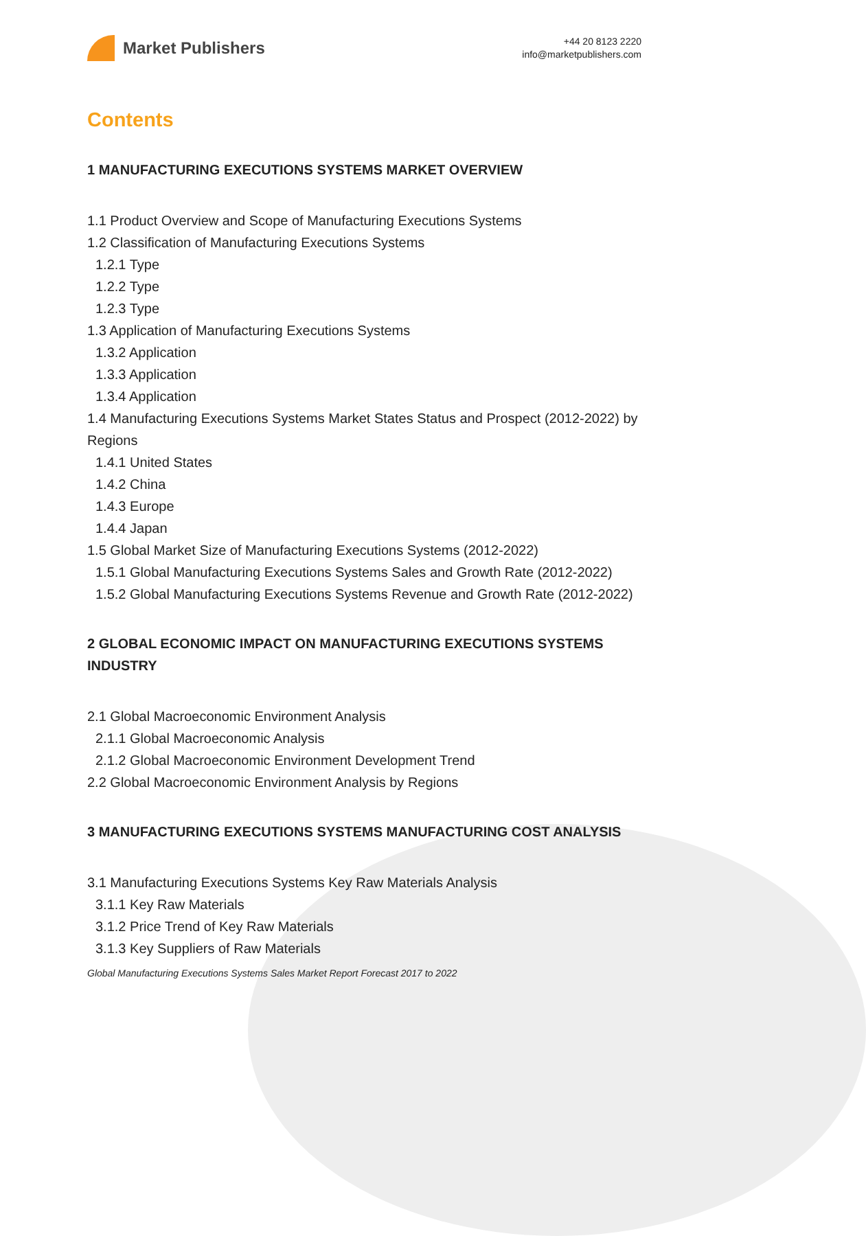Market Publishers
+44 20 8123 2220
info@marketpublishers.com
Contents
1 MANUFACTURING EXECUTIONS SYSTEMS MARKET OVERVIEW
1.1 Product Overview and Scope of Manufacturing Executions Systems
1.2 Classification of Manufacturing Executions Systems
1.2.1 Type
1.2.2 Type
1.2.3 Type
1.3 Application of Manufacturing Executions Systems
1.3.2 Application
1.3.3 Application
1.3.4 Application
1.4 Manufacturing Executions Systems Market States Status and Prospect (2012-2022) by Regions
1.4.1 United States
1.4.2 China
1.4.3 Europe
1.4.4 Japan
1.5 Global Market Size of Manufacturing Executions Systems (2012-2022)
1.5.1 Global Manufacturing Executions Systems Sales and Growth Rate (2012-2022)
1.5.2 Global Manufacturing Executions Systems Revenue and Growth Rate (2012-2022)
2 GLOBAL ECONOMIC IMPACT ON MANUFACTURING EXECUTIONS SYSTEMS INDUSTRY
2.1 Global Macroeconomic Environment Analysis
2.1.1 Global Macroeconomic Analysis
2.1.2 Global Macroeconomic Environment Development Trend
2.2 Global Macroeconomic Environment Analysis by Regions
3 MANUFACTURING EXECUTIONS SYSTEMS MANUFACTURING COST ANALYSIS
3.1 Manufacturing Executions Systems Key Raw Materials Analysis
3.1.1 Key Raw Materials
3.1.2 Price Trend of Key Raw Materials
3.1.3 Key Suppliers of Raw Materials
Global Manufacturing Executions Systems Sales Market Report Forecast 2017 to 2022